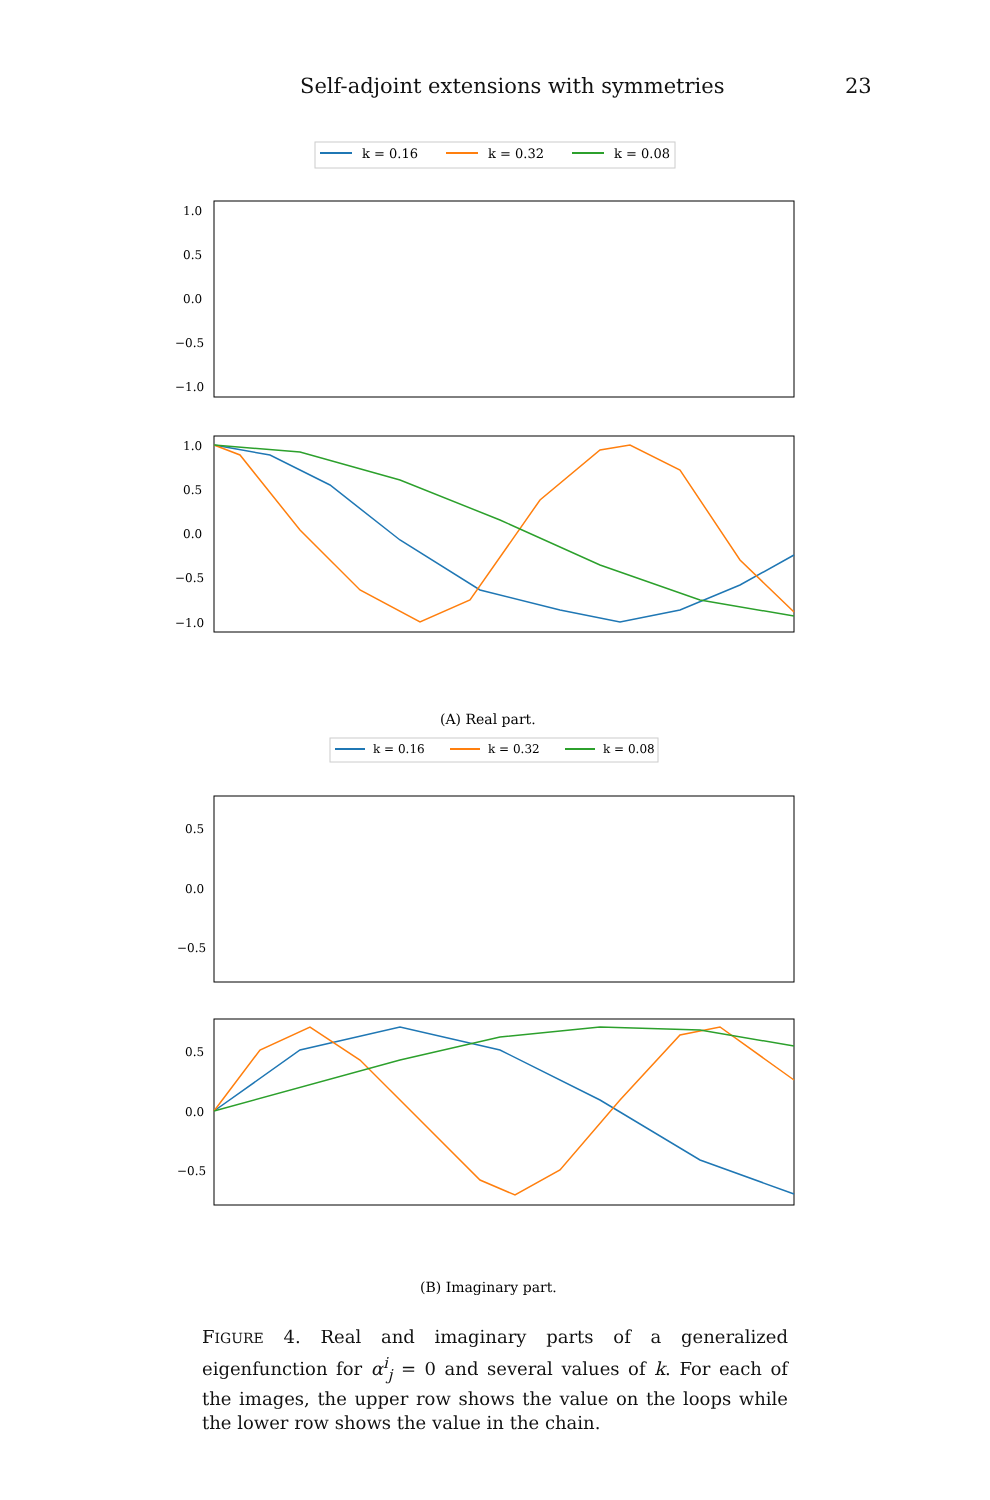Self-adjoint extensions with symmetries 23
k = 0.16
k = 0.32
k = 0.08
1.0
0.5
0.0
−0.5
−1.0
1.0
0.5
0.0
−0.5
−1.0
(A) Real part.
k = 0.16
k = 0.32
k = 0.08
0.5
0.0
−0.5
0.5
0.0
−0.5
(B) Imaginary part.
FIGURE 4. Real and imaginary parts of a generalized eigenfunction for α<sup>i</sup><sub>j</sub> = 0 and several values of k. For each of the images, the upper row shows the value on the loops while the lower row shows the value in the chain.